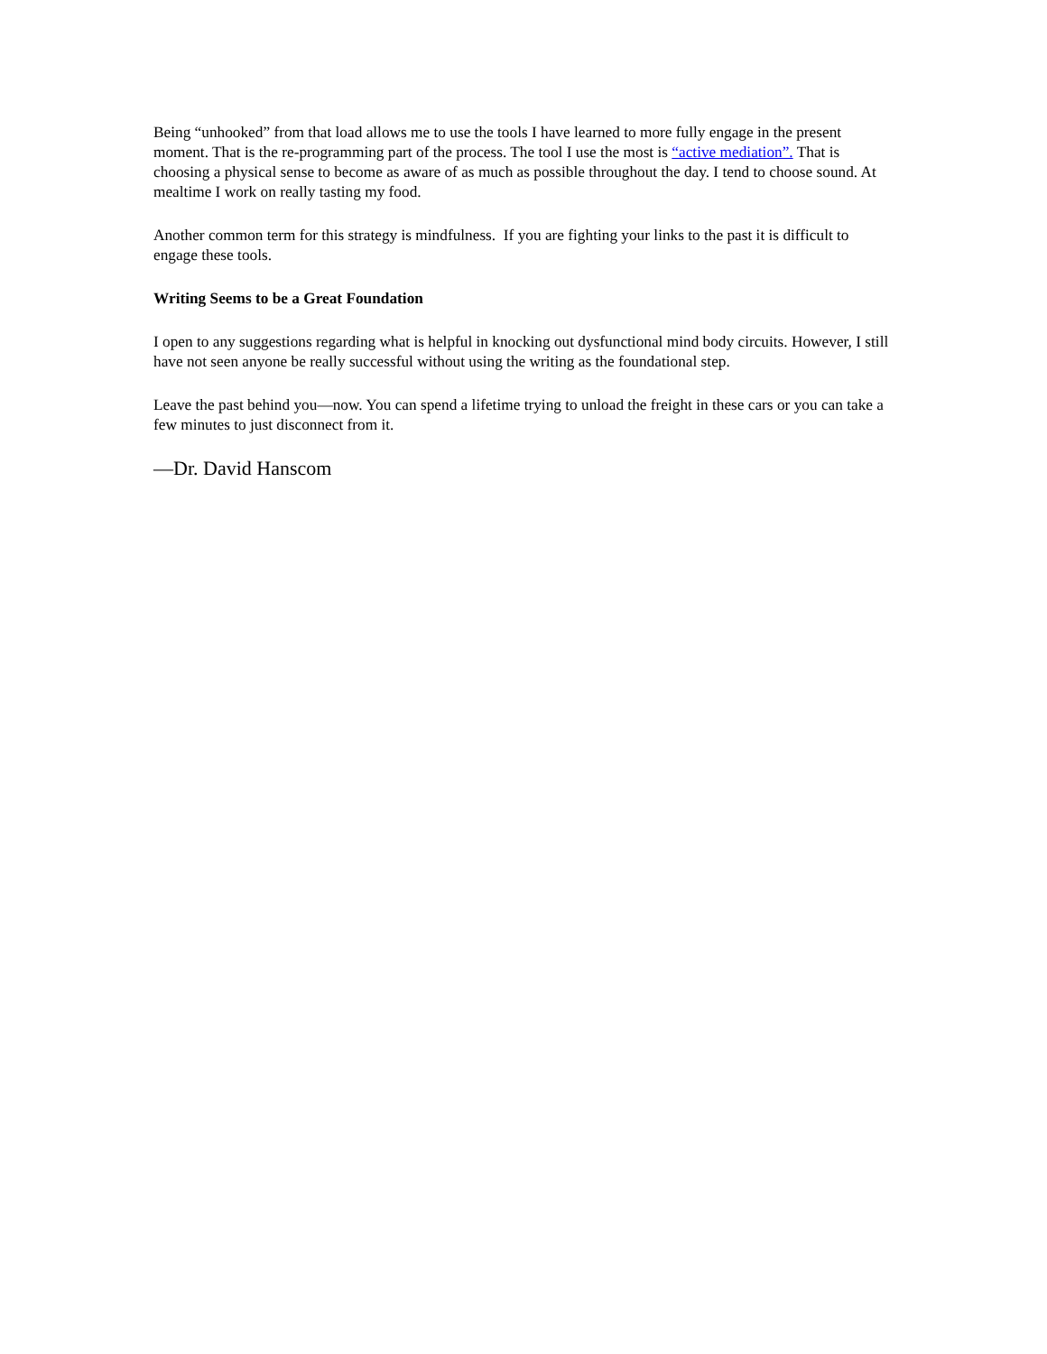Being “unhooked” from that load allows me to use the tools I have learned to more fully engage in the present moment. That is the re-programming part of the process. The tool I use the most is “active mediation”. That is choosing a physical sense to become as aware of as much as possible throughout the day. I tend to choose sound. At mealtime I work on really tasting my food.
Another common term for this strategy is mindfulness. If you are fighting your links to the past it is difficult to engage these tools.
Writing Seems to be a Great Foundation
I open to any suggestions regarding what is helpful in knocking out dysfunctional mind body circuits. However, I still have not seen anyone be really successful without using the writing as the foundational step.
Leave the past behind you—now. You can spend a lifetime trying to unload the freight in these cars or you can take a few minutes to just disconnect from it.
—Dr. David Hanscom